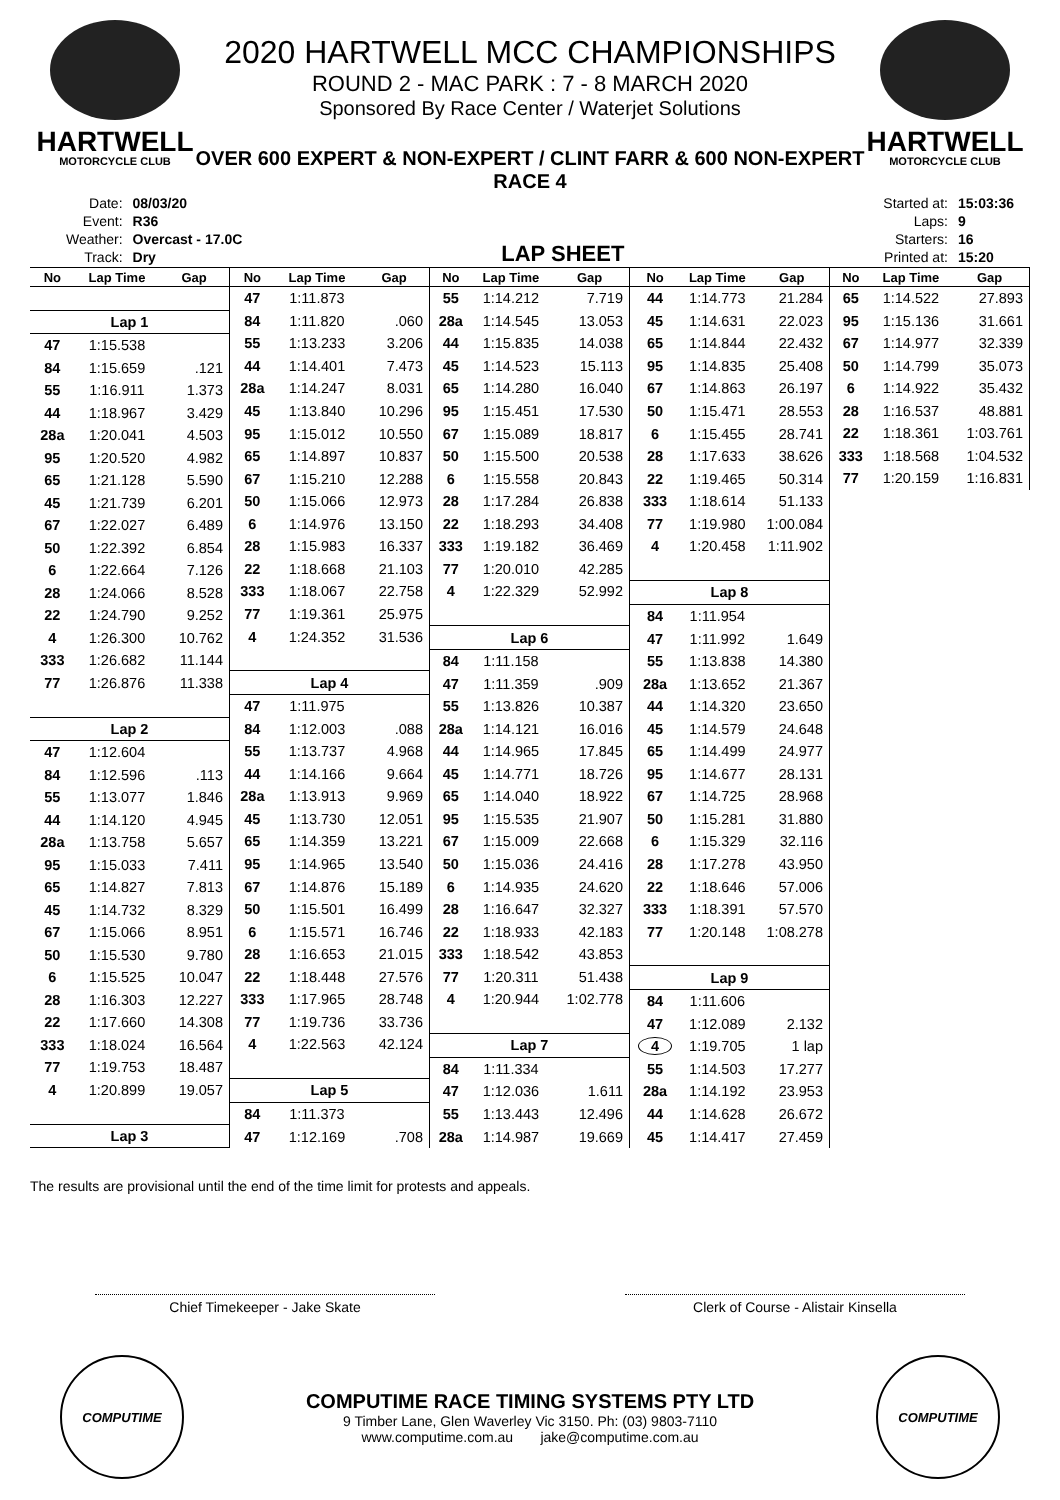HARTWELL
MOTORCYCLE CLUB
2020 HARTWELL MCC CHAMPIONSHIPS
ROUND 2 - MAC PARK : 7 - 8 MARCH 2020
Sponsored By Race Center / Waterjet Solutions
HARTWELL
MOTORCYCLE CLUB
OVER 600 EXPERT & NON-EXPERT / CLINT FARR & 600 NON-EXPERT
RACE 4
| Date: | 08/03/20 |
| Event: | R36 |
| Weather: | Overcast - 17.0C |
| Track: | Dry |
LAP SHEET
| Started at: | 15:03:36 |
| Laps: | 9 |
| Starters: | 16 |
| Printed at: | 15:20 |
| No | Lap Time | Gap |
| --- | --- | --- |
| Lap 1 | | |
| 47 | 1:15.538 | |
| 84 | 1:15.659 | .121 |
| 55 | 1:16.911 | 1.373 |
| 44 | 1:18.967 | 3.429 |
| 28a | 1:20.041 | 4.503 |
| 95 | 1:20.520 | 4.982 |
| 65 | 1:21.128 | 5.590 |
| 45 | 1:21.739 | 6.201 |
| 67 | 1:22.027 | 6.489 |
| 50 | 1:22.392 | 6.854 |
| 6 | 1:22.664 | 7.126 |
| 28 | 1:24.066 | 8.528 |
| 22 | 1:24.790 | 9.252 |
| 4 | 1:26.300 | 10.762 |
| 333 | 1:26.682 | 11.144 |
| 77 | 1:26.876 | 11.338 |
| Lap 2 | | |
| 47 | 1:12.604 | |
| 84 | 1:12.596 | .113 |
| 55 | 1:13.077 | 1.846 |
| 44 | 1:14.120 | 4.945 |
| 28a | 1:13.758 | 5.657 |
| 95 | 1:15.033 | 7.411 |
| 65 | 1:14.827 | 7.813 |
| 45 | 1:14.732 | 8.329 |
| 67 | 1:15.066 | 8.951 |
| 50 | 1:15.530 | 9.780 |
| 6 | 1:15.525 | 10.047 |
| 28 | 1:16.303 | 12.227 |
| 22 | 1:17.660 | 14.308 |
| 333 | 1:18.024 | 16.564 |
| 77 | 1:19.753 | 18.487 |
| 4 | 1:20.899 | 19.057 |
| Lap 3 | | |
| No | Lap Time | Gap |
| --- | --- | --- |
| 47 | 1:11.873 | |
| 84 | 1:11.820 | .060 |
| 55 | 1:13.233 | 3.206 |
| 44 | 1:14.401 | 7.473 |
| 28a | 1:14.247 | 8.031 |
| 45 | 1:13.840 | 10.296 |
| 95 | 1:15.012 | 10.550 |
| 65 | 1:14.897 | 10.837 |
| 67 | 1:15.210 | 12.288 |
| 50 | 1:15.066 | 12.973 |
| 6 | 1:14.976 | 13.150 |
| 28 | 1:15.983 | 16.337 |
| 22 | 1:18.668 | 21.103 |
| 333 | 1:18.067 | 22.758 |
| 77 | 1:19.361 | 25.975 |
| 4 | 1:24.352 | 31.536 |
| Lap 4 | | |
| 47 | 1:11.975 | |
| 84 | 1:12.003 | .088 |
| 55 | 1:13.737 | 4.968 |
| 44 | 1:14.166 | 9.664 |
| 28a | 1:13.913 | 9.969 |
| 45 | 1:13.730 | 12.051 |
| 65 | 1:14.359 | 13.221 |
| 95 | 1:14.965 | 13.540 |
| 67 | 1:14.876 | 15.189 |
| 50 | 1:15.501 | 16.499 |
| 6 | 1:15.571 | 16.746 |
| 28 | 1:16.653 | 21.015 |
| 22 | 1:18.448 | 27.576 |
| 333 | 1:17.965 | 28.748 |
| 77 | 1:19.736 | 33.736 |
| 4 | 1:22.563 | 42.124 |
| Lap 5 | | |
| 84 | 1:11.373 | |
| 47 | 1:12.169 | .708 |
| No | Lap Time | Gap |
| --- | --- | --- |
| 55 | 1:14.212 | 7.719 |
| 28a | 1:14.545 | 13.053 |
| 44 | 1:15.835 | 14.038 |
| 45 | 1:14.523 | 15.113 |
| 65 | 1:14.280 | 16.040 |
| 95 | 1:15.451 | 17.530 |
| 67 | 1:15.089 | 18.817 |
| 50 | 1:15.500 | 20.538 |
| 6 | 1:15.558 | 20.843 |
| 28 | 1:17.284 | 26.838 |
| 22 | 1:18.293 | 34.408 |
| 333 | 1:19.182 | 36.469 |
| 77 | 1:20.010 | 42.285 |
| 4 | 1:22.329 | 52.992 |
| Lap 6 | | |
| 84 | 1:11.158 | |
| 47 | 1:11.359 | .909 |
| 55 | 1:13.826 | 10.387 |
| 28a | 1:14.121 | 16.016 |
| 44 | 1:14.965 | 17.845 |
| 45 | 1:14.771 | 18.726 |
| 65 | 1:14.040 | 18.922 |
| 95 | 1:15.535 | 21.907 |
| 67 | 1:15.009 | 22.668 |
| 50 | 1:15.036 | 24.416 |
| 6 | 1:14.935 | 24.620 |
| 28 | 1:16.647 | 32.327 |
| 22 | 1:18.933 | 42.183 |
| 333 | 1:18.542 | 43.853 |
| 77 | 1:20.311 | 51.438 |
| 4 | 1:20.944 | 1:02.778 |
| Lap 7 | | |
| 84 | 1:11.334 | |
| 47 | 1:12.036 | 1.611 |
| 55 | 1:13.443 | 12.496 |
| 28a | 1:14.987 | 19.669 |
| No | Lap Time | Gap |
| --- | --- | --- |
| 44 | 1:14.773 | 21.284 |
| 45 | 1:14.631 | 22.023 |
| 65 | 1:14.844 | 22.432 |
| 95 | 1:14.835 | 25.408 |
| 67 | 1:14.863 | 26.197 |
| 50 | 1:15.471 | 28.553 |
| 6 | 1:15.455 | 28.741 |
| 28 | 1:17.633 | 38.626 |
| 22 | 1:19.465 | 50.314 |
| 333 | 1:18.614 | 51.133 |
| 77 | 1:19.980 | 1:00.084 |
| 4 | 1:20.458 | 1:11.902 |
| Lap 8 | | |
| 84 | 1:11.954 | |
| 47 | 1:11.992 | 1.649 |
| 55 | 1:13.838 | 14.380 |
| 28a | 1:13.652 | 21.367 |
| 44 | 1:14.320 | 23.650 |
| 45 | 1:14.579 | 24.648 |
| 65 | 1:14.499 | 24.977 |
| 95 | 1:14.677 | 28.131 |
| 67 | 1:14.725 | 28.968 |
| 50 | 1:15.281 | 31.880 |
| 6 | 1:15.329 | 32.116 |
| 28 | 1:17.278 | 43.950 |
| 22 | 1:18.646 | 57.006 |
| 333 | 1:18.391 | 57.570 |
| 77 | 1:20.148 | 1:08.278 |
| Lap 9 | | |
| 84 | 1:11.606 | |
| 47 | 1:12.089 | 2.132 |
| 4 | 1:19.705 | 1 lap |
| 55 | 1:14.503 | 17.277 |
| 28a | 1:14.192 | 23.953 |
| 44 | 1:14.628 | 26.672 |
| 45 | 1:14.417 | 27.459 |
| No | Lap Time | Gap |
| --- | --- | --- |
| 65 | 1:14.522 | 27.893 |
| 95 | 1:15.136 | 31.661 |
| 67 | 1:14.977 | 32.339 |
| 50 | 1:14.799 | 35.073 |
| 6 | 1:14.922 | 35.432 |
| 28 | 1:16.537 | 48.881 |
| 22 | 1:18.361 | 1:03.761 |
| 333 | 1:18.568 | 1:04.532 |
| 77 | 1:20.159 | 1:16.831 |
The results are provisional until the end of the time limit for protests and appeals.
Chief Timekeeper - Jake Skate Clerk of Course - Alistair Kinsella
COMPUTIME
COMPUTIME RACE TIMING SYSTEMS PTY LTD
9 Timber Lane, Glen Waverley Vic 3150. Ph: (03) 9803-7110
www.computime.com.au jake@computime.com.au
COMPUTIME